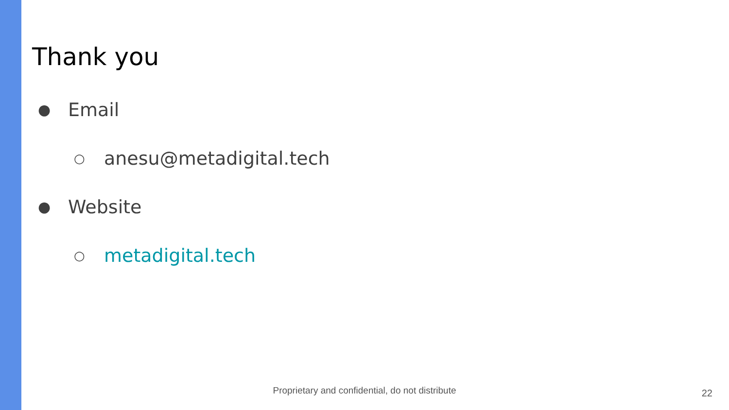Thank you
● Email
○ anesu@metadigital.tech
● Website
○ metadigital.tech
Proprietary and confidential, do not distribute 22